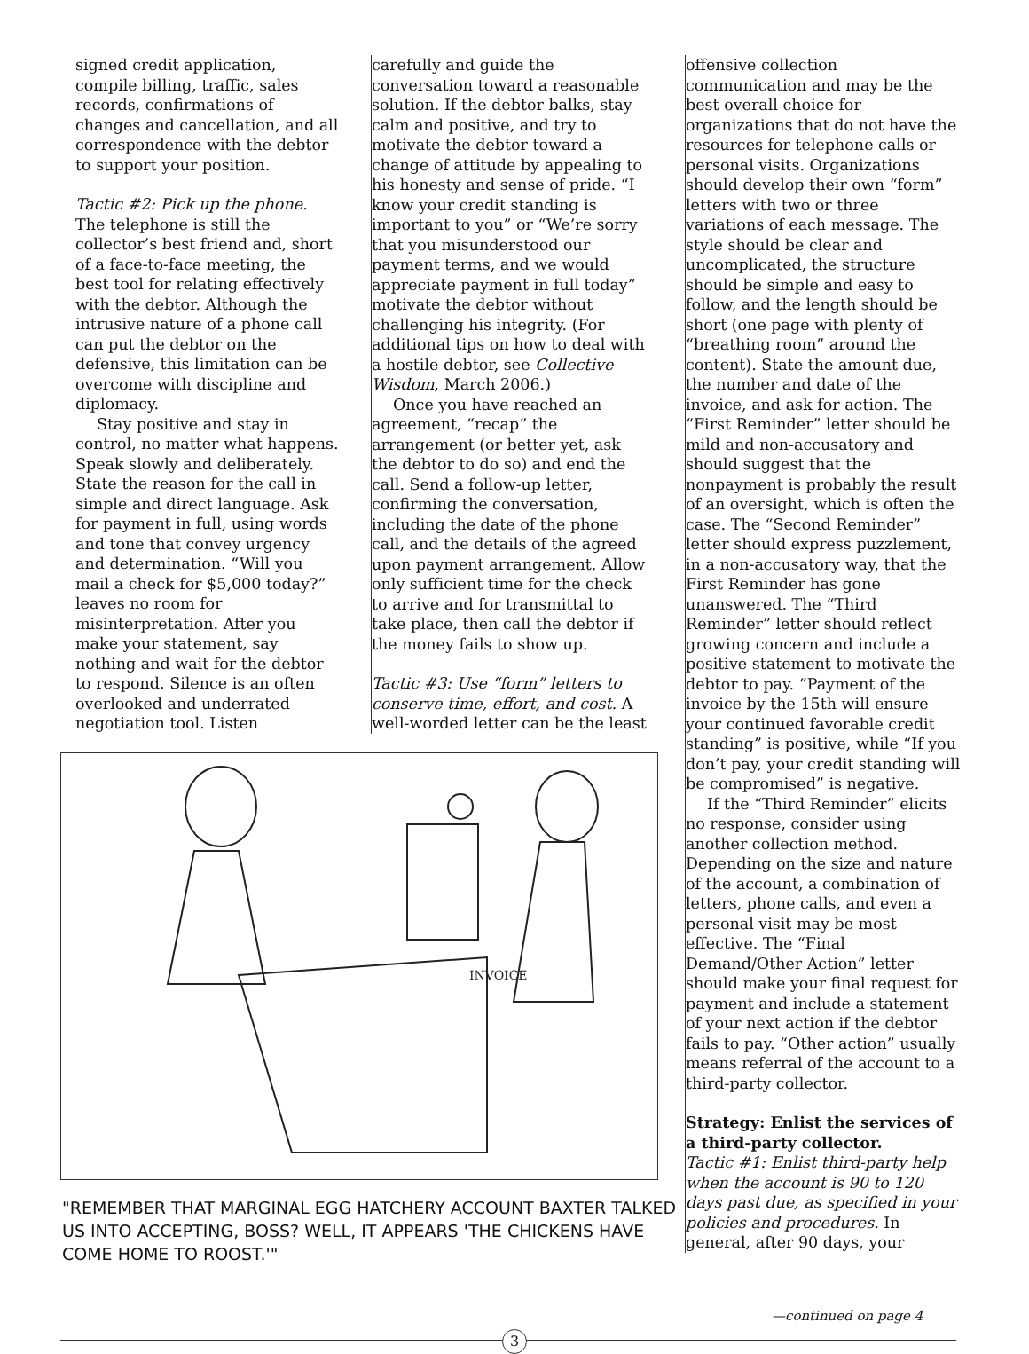signed credit application, compile billing, traffic, sales records, confirmations of changes and cancellation, and all correspondence with the debtor to support your position.
Tactic #2: Pick up the phone. The telephone is still the collector’s best friend and, short of a face-to-face meeting, the best tool for relating effectively with the debtor. Although the intrusive nature of a phone call can put the debtor on the defensive, this limitation can be overcome with discipline and diplomacy.
Stay positive and stay in control, no matter what happens. Speak slowly and deliberately. State the reason for the call in simple and direct language. Ask for payment in full, using words and tone that convey urgency and determination. “Will you mail a check for $5,000 today?” leaves no room for misinterpretation. After you make your statement, say nothing and wait for the debtor to respond. Silence is an often overlooked and underrated negotiation tool. Listen
carefully and guide the conversation toward a reasonable solution. If the debtor balks, stay calm and positive, and try to motivate the debtor toward a change of attitude by appealing to his honesty and sense of pride. “I know your credit standing is important to you” or “We’re sorry that you misunderstood our payment terms, and we would appreciate payment in full today” motivate the debtor without challenging his integrity. (For additional tips on how to deal with a hostile debtor, see Collective Wisdom, March 2006.)
Once you have reached an agreement, “recap” the arrangement (or better yet, ask the debtor to do so) and end the call. Send a follow-up letter, confirming the conversation, including the date of the phone call, and the details of the agreed upon payment arrangement. Allow only sufficient time for the check to arrive and for transmittal to take place, then call the debtor if the money fails to show up.
Tactic #3: Use “form” letters to conserve time, effort, and cost. A well-worded letter can be the least
offensive collection communication and may be the best overall choice for organizations that do not have the resources for telephone calls or personal visits. Organizations should develop their own “form” letters with two or three variations of each message. The style should be clear and uncomplicated, the structure should be simple and easy to follow, and the length should be short (one page with plenty of “breathing room” around the content). State the amount due, the number and date of the invoice, and ask for action. The “First Reminder” letter should be mild and non-accusatory and should suggest that the nonpayment is probably the result of an oversight, which is often the case. The “Second Reminder” letter should express puzzlement, in a non-accusatory way, that the First Reminder has gone unanswered. The “Third Reminder” letter should reflect growing concern and include a positive statement to motivate the debtor to pay. “Payment of the invoice by the 15th will ensure your continued favorable credit standing” is positive, while “If you don’t pay, your credit standing will be compromised” is negative.
If the “Third Reminder” elicits no response, consider using another collection method. Depending on the size and nature of the account, a combination of letters, phone calls, and even a personal visit may be most effective. The “Final Demand/Other Action” letter should make your final request for payment and include a statement of your next action if the debtor fails to pay. “Other action” usually means referral of the account to a third-party collector.
Strategy: Enlist the services of a third-party collector.
Tactic #1: Enlist third-party help when the account is 90 to 120 days past due, as specified in your policies and procedures. In general, after 90 days, your
INVOICE
"REMEMBER THAT MARGINAL EGG HATCHERY ACCOUNT BAXTER TALKED US INTO ACCEPTING, BOSS? WELL, IT APPEARS 'THE CHICKENS HAVE COME HOME TO ROOST.'"
—continued on page 4
3